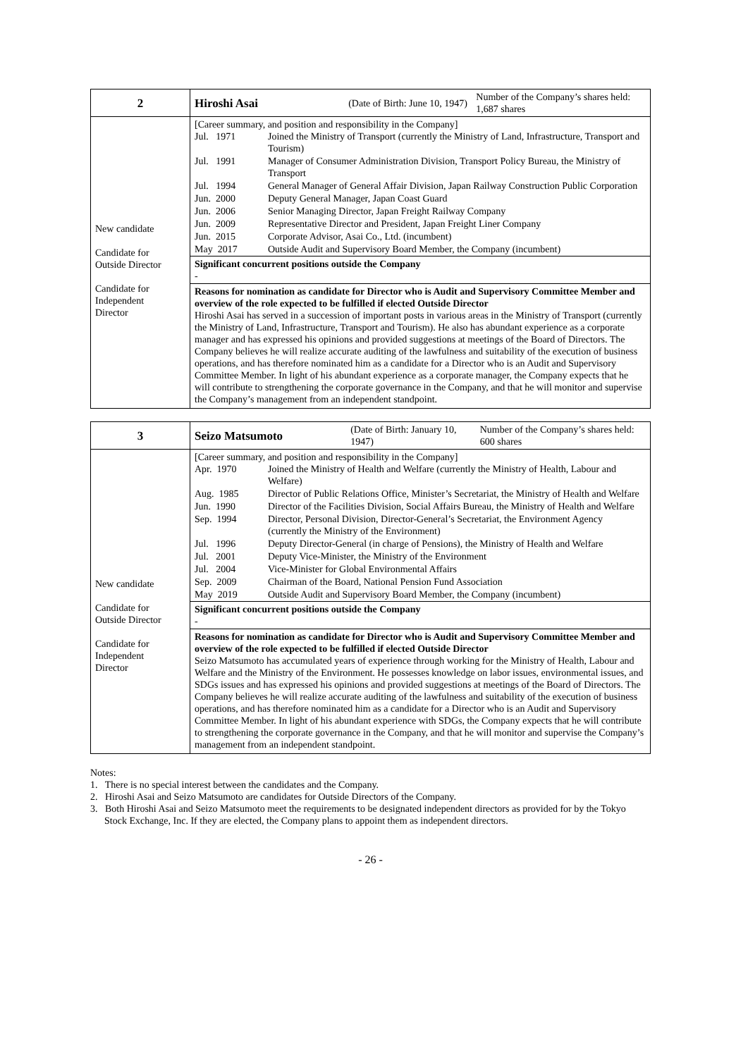| 2 | Hiroshi Asai (Date of Birth: June 10, 1947) Number of the Company’s shares held: 1,687 shares |
| New candidate Candidate for Outside Director Candidate for Independent Director | [Career summary, and position and responsibility in the Company] / Jul. 1971 / Joined the Ministry of Transport (currently the Ministry of Land, Infrastructure, Transport and Tourism) / / Jul. 1991 / Manager of Consumer Administration Division, Transport Policy Bureau, the Ministry of Transport / / Jul. 1994 / General Manager of General Affair Division, Japan Railway Construction Public Corporation / / Jun. 2000 / Deputy General Manager, Japan Coast Guard / / Jun. 2006 / Senior Managing Director, Japan Freight Railway Company / / Jun. 2009 / Representative Director and President, Japan Freight Liner Company / / Jun. 2015 / Corporate Advisor, Asai Co., Ltd. (incumbent) / / May 2017 / Outside Audit and Supervisory Board Member, the Company (incumbent) / Significant concurrent positions outside the Company - Reasons for nomination as candidate for Director who is Audit and Supervisory Committee Member and overview of the role expected to be fulfilled if elected Outside Director Hiroshi Asai has served in a succession of important posts in various areas in the Ministry of Transport (currently the Ministry of Land, Infrastructure, Transport and Tourism). He also has abundant experience as a corporate manager and has expressed his opinions and provided suggestions at meetings of the Board of Directors. The Company believes he will realize accurate auditing of the lawfulness and suitability of the execution of business operations, and has therefore nominated him as a candidate for a Director who is an Audit and Supervisory Committee Member. In light of his abundant experience as a corporate manager, the Company expects that he will contribute to strengthening the corporate governance in the Company, and that he will monitor and supervise the Company’s management from an independent standpoint. |
| 3 | Seizo Matsumoto (Date of Birth: January 10, 1947) Number of the Company’s shares held: 600 shares |
| New candidate Candidate for Outside Director Candidate for Independent Director | [Career summary, and position and responsibility in the Company] / Apr. 1970 / Joined the Ministry of Health and Welfare (currently the Ministry of Health, Labour and Welfare) / / Aug. 1985 / Director of Public Relations Office, Minister’s Secretariat, the Ministry of Health and Welfare / / Jun. 1990 / Director of the Facilities Division, Social Affairs Bureau, the Ministry of Health and Welfare / / Sep. 1994 / Director, Personal Division, Director-General’s Secretariat, the Environment Agency (currently the Ministry of the Environment) / / Jul. 1996 / Deputy Director-General (in charge of Pensions), the Ministry of Health and Welfare / / Jul. 2001 / Deputy Vice-Minister, the Ministry of the Environment / / Jul. 2004 / Vice-Minister for Global Environmental Affairs / / Sep. 2009 / Chairman of the Board, National Pension Fund Association / / May 2019 / Outside Audit and Supervisory Board Member, the Company (incumbent) / Significant concurrent positions outside the Company - Reasons for nomination as candidate for Director who is Audit and Supervisory Committee Member and overview of the role expected to be fulfilled if elected Outside Director Seizo Matsumoto has accumulated years of experience through working for the Ministry of Health, Labour and Welfare and the Ministry of the Environment. He possesses knowledge on labor issues, environmental issues, and SDGs issues and has expressed his opinions and provided suggestions at meetings of the Board of Directors. The Company believes he will realize accurate auditing of the lawfulness and suitability of the execution of business operations, and has therefore nominated him as a candidate for a Director who is an Audit and Supervisory Committee Member. In light of his abundant experience with SDGs, the Company expects that he will contribute to strengthening the corporate governance in the Company, and that he will monitor and supervise the Company’s management from an independent standpoint. |
Notes:
1. There is no special interest between the candidates and the Company.
2. Hiroshi Asai and Seizo Matsumoto are candidates for Outside Directors of the Company.
3. Both Hiroshi Asai and Seizo Matsumoto meet the requirements to be designated independent directors as provided for by the Tokyo Stock Exchange, Inc. If they are elected, the Company plans to appoint them as independent directors.
- 26 -